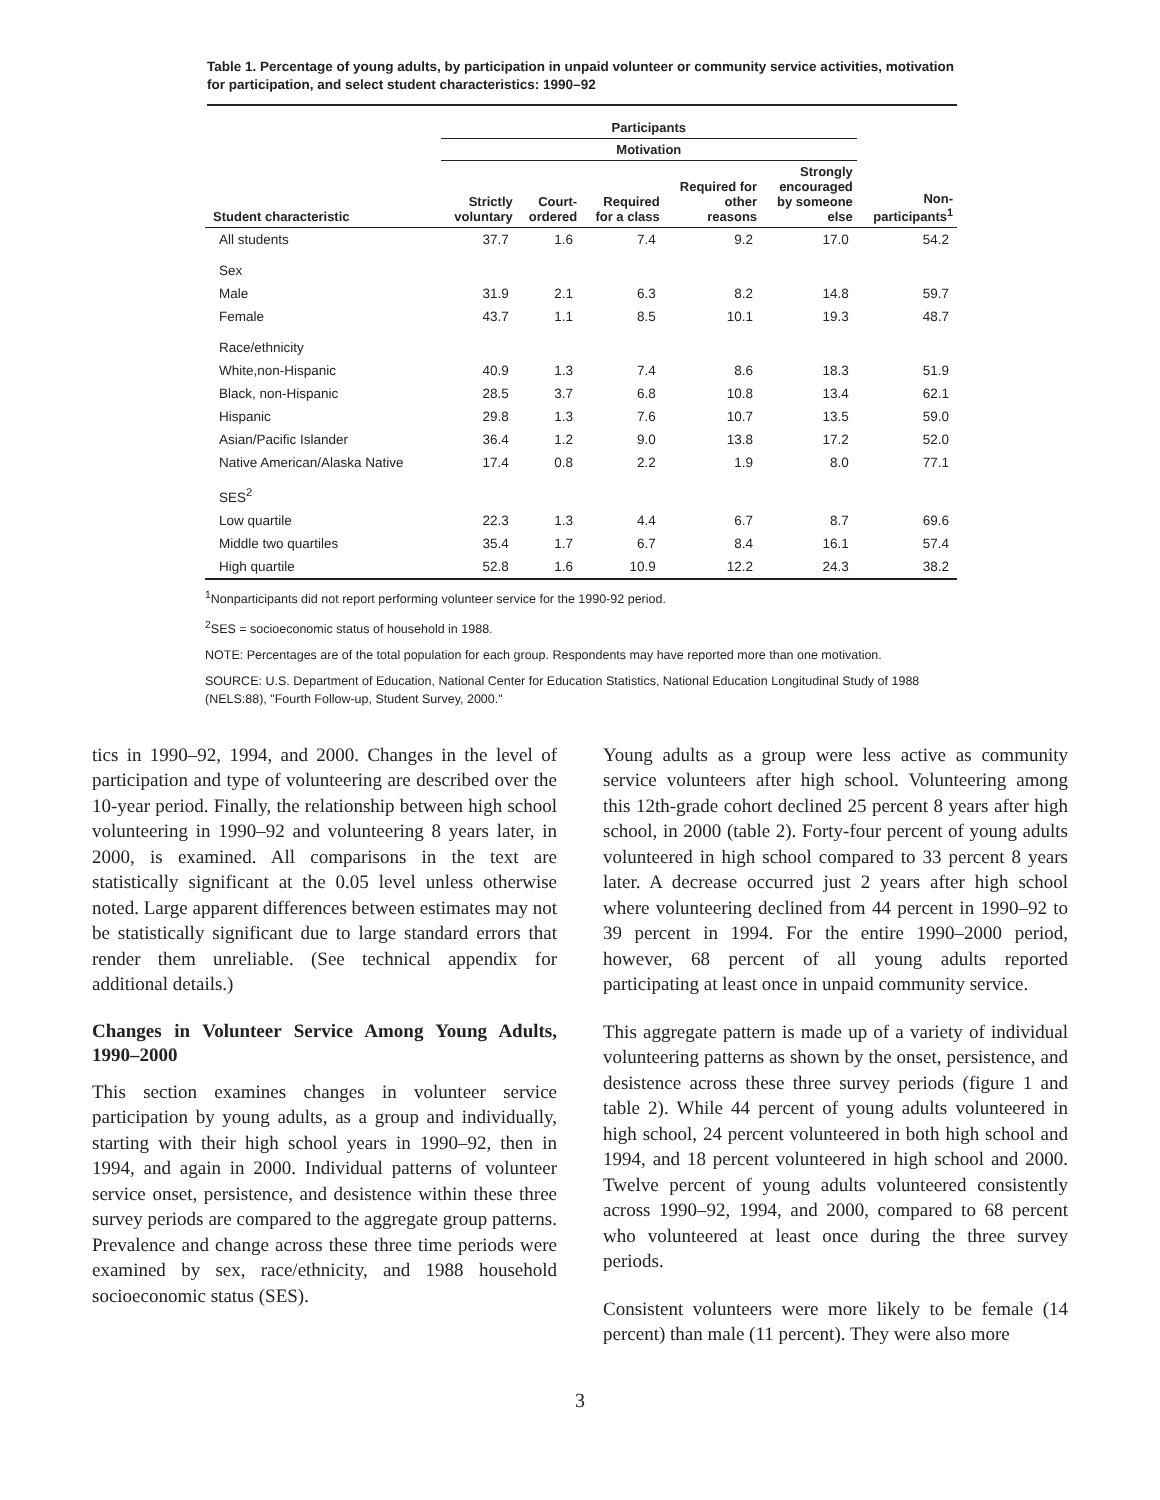Table 1. Percentage of young adults, by participation in unpaid volunteer or community service activities, motivation for participation, and select student characteristics: 1990–92
| | Participants | | | | | |
| --- | --- | --- | --- | --- | --- | --- |
| | Motivation | | | | | |
| Student characteristic | Strictly voluntary | Court- ordered | Required for a class | Required for other reasons | Strongly encouraged by someone else | Non- participants<sup>1</sup> |
| All students | 37.7 | 1.6 | 7.4 | 9.2 | 17.0 | 54.2 |
| Sex | | | | | | |
| Male | 31.9 | 2.1 | 6.3 | 8.2 | 14.8 | 59.7 |
| Female | 43.7 | 1.1 | 8.5 | 10.1 | 19.3 | 48.7 |
| Race/ethnicity | | | | | | |
| White,non-Hispanic | 40.9 | 1.3 | 7.4 | 8.6 | 18.3 | 51.9 |
| Black, non-Hispanic | 28.5 | 3.7 | 6.8 | 10.8 | 13.4 | 62.1 |
| Hispanic | 29.8 | 1.3 | 7.6 | 10.7 | 13.5 | 59.0 |
| Asian/Pacific Islander | 36.4 | 1.2 | 9.0 | 13.8 | 17.2 | 52.0 |
| Native American/Alaska Native | 17.4 | 0.8 | 2.2 | 1.9 | 8.0 | 77.1 |
| SES<sup>2</sup> | | | | | | |
| Low quartile | 22.3 | 1.3 | 4.4 | 6.7 | 8.7 | 69.6 |
| Middle two quartiles | 35.4 | 1.7 | 6.7 | 8.4 | 16.1 | 57.4 |
| High quartile | 52.8 | 1.6 | 10.9 | 12.2 | 24.3 | 38.2 |
<sup>1</sup> Nonparticipants did not report performing volunteer service for the 1990-92 period.
<sup>2</sup> SES = socioeconomic status of household in 1988.
NOTE: Percentages are of the total population for each group. Respondents may have reported more than one motivation.
SOURCE: U.S. Department of Education, National Center for Education Statistics, National Education Longitudinal Study of 1988 (NELS:88), "Fourth Follow-up, Student Survey, 2000."
tics in 1990–92, 1994, and 2000. Changes in the level of participation and type of volunteering are described over the 10-year period. Finally, the relationship between high school volunteering in 1990–92 and volunteering 8 years later, in 2000, is examined. All comparisons in the text are statistically significant at the 0.05 level unless otherwise noted. Large apparent differences between estimates may not be statistically significant due to large standard errors that render them unreliable. (See technical appendix for additional details.)
Changes in Volunteer Service Among Young Adults, 1990–2000
This section examines changes in volunteer service participation by young adults, as a group and individually, starting with their high school years in 1990–92, then in 1994, and again in 2000. Individual patterns of volunteer service onset, persistence, and desistence within these three survey periods are compared to the aggregate group patterns. Prevalence and change across these three time periods were examined by sex, race/ethnicity, and 1988 household socioeconomic status (SES).
Young adults as a group were less active as community service volunteers after high school. Volunteering among this 12th-grade cohort declined 25 percent 8 years after high school, in 2000 (table 2). Forty-four percent of young adults volunteered in high school compared to 33 percent 8 years later. A decrease occurred just 2 years after high school where volunteering declined from 44 percent in 1990–92 to 39 percent in 1994. For the entire 1990–2000 period, however, 68 percent of all young adults reported participating at least once in unpaid community service.
This aggregate pattern is made up of a variety of individual volunteering patterns as shown by the onset, persistence, and desistence across these three survey periods (figure 1 and table 2). While 44 percent of young adults volunteered in high school, 24 percent volunteered in both high school and 1994, and 18 percent volunteered in high school and 2000. Twelve percent of young adults volunteered consistently across 1990–92, 1994, and 2000, compared to 68 percent who volunteered at least once during the three survey periods.
Consistent volunteers were more likely to be female (14 percent) than male (11 percent). They were also more
3